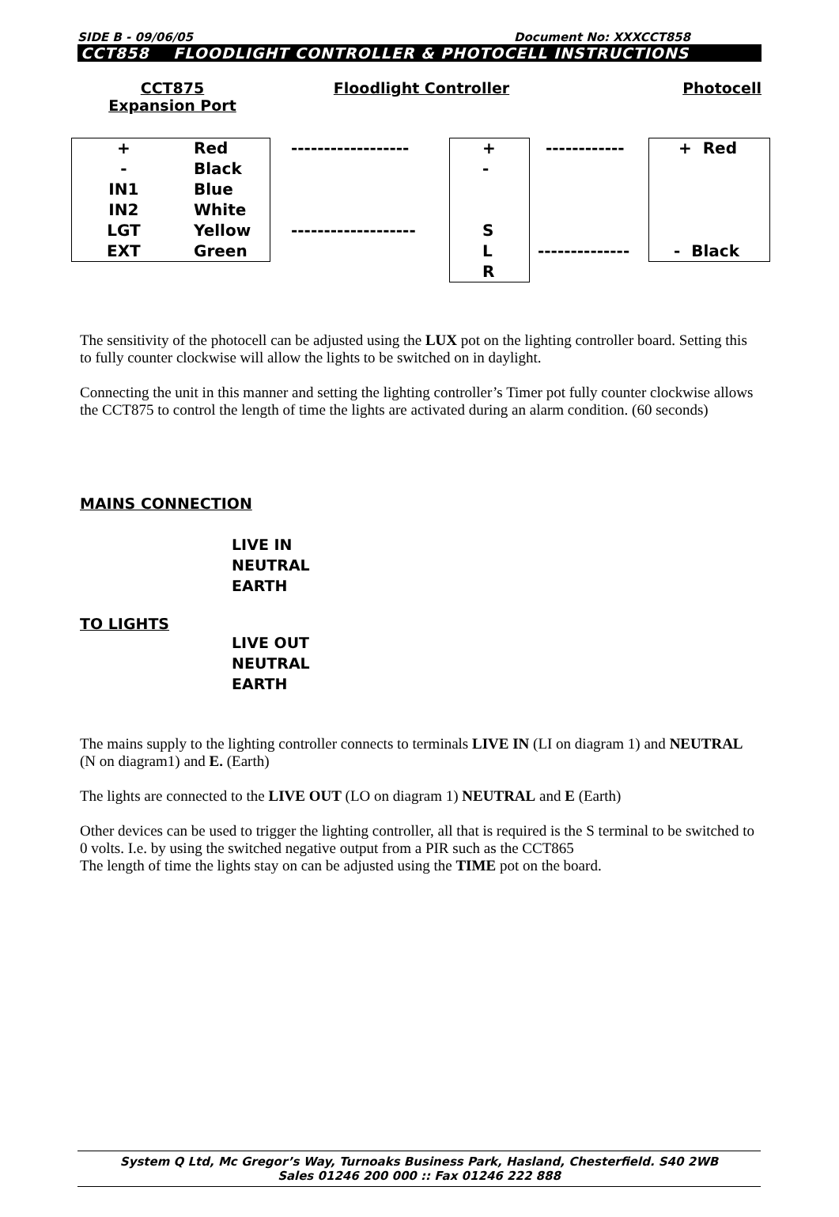SIDE B - 09/06/05 Document No: XXXCCT858
CCT858 FLOODLIGHT CONTROLLER & PHOTOCELL INSTRUCTIONS
CCT875
Expansion Port
Floodlight Controller Photocell
+
-
IN1
IN2
LGT
EXT
Red
Black
Blue
White
Yellow
Green
------------------
-------------------
+
-
S
L
R
------------
--------------
+ Red
- Black
The sensitivity of the photocell can be adjusted using the LUX pot on the lighting controller board. Setting this to fully counter clockwise will allow the lights to be switched on in daylight.
Connecting the unit in this manner and setting the lighting controller’s Timer pot fully counter clockwise allows the CCT875 to control the length of time the lights are activated during an alarm condition. (60 seconds)
MAINS CONNECTION
LIVE IN
NEUTRAL
EARTH
TO LIGHTS
LIVE OUT
NEUTRAL
EARTH
The mains supply to the lighting controller connects to terminals LIVE IN (LI on diagram 1) and NEUTRAL (N on diagram1) and E. (Earth)
The lights are connected to the LIVE OUT (LO on diagram 1) NEUTRAL and E (Earth)
Other devices can be used to trigger the lighting controller, all that is required is the S terminal to be switched to 0 volts. I.e. by using the switched negative output from a PIR such as the CCT865
The length of time the lights stay on can be adjusted using the TIME pot on the board.
System Q Ltd, Mc Gregor’s Way, Turnoaks Business Park, Hasland, Chesterfield. S40 2WB
Sales 01246 200 000 :: Fax 01246 222 888